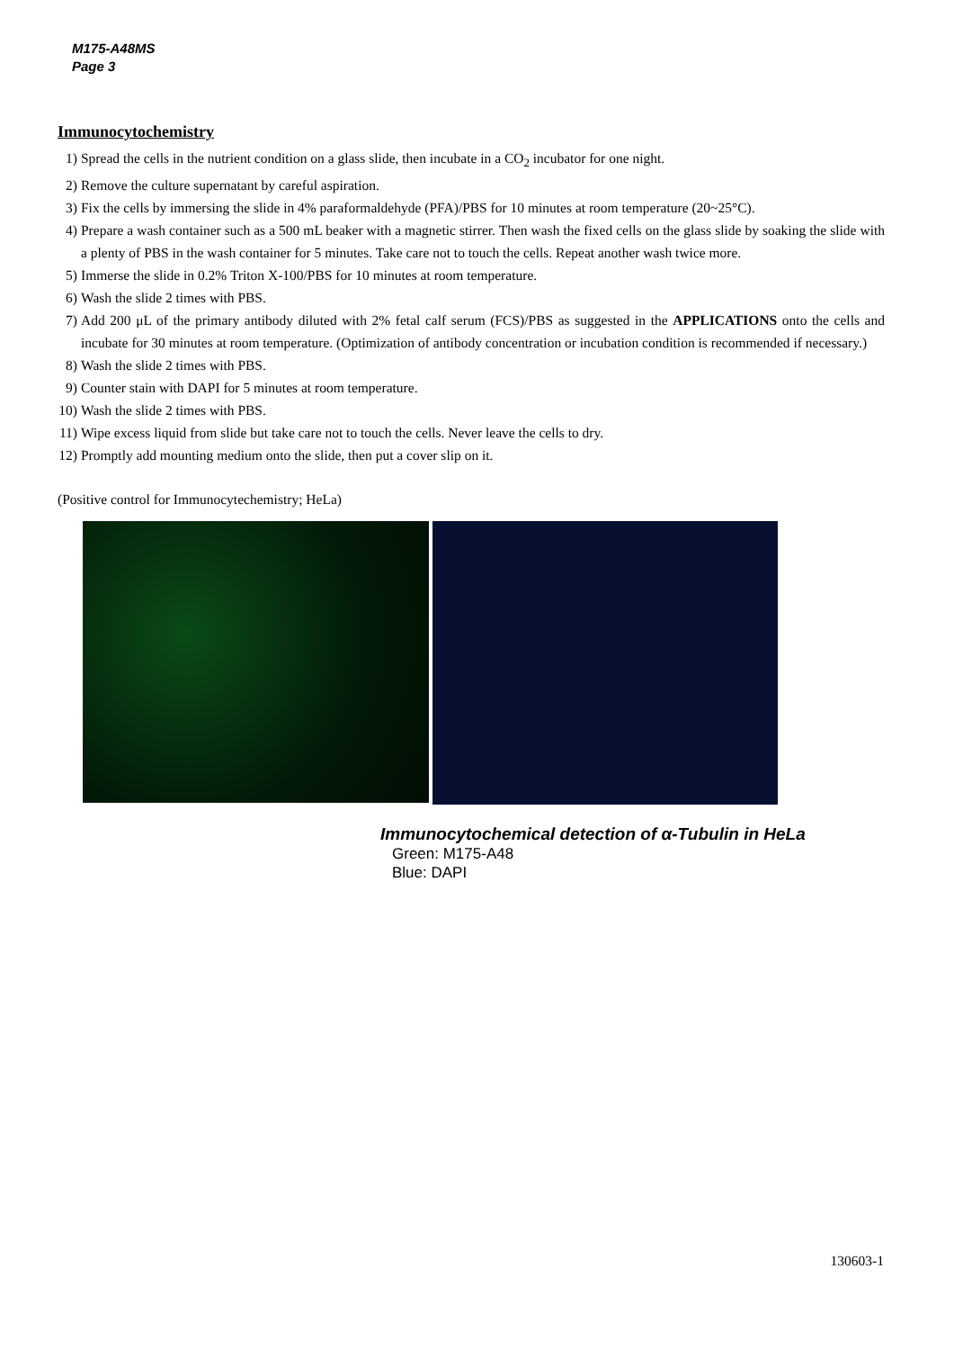M175-A48MS
Page 3
Immunocytochemistry
1) Spread the cells in the nutrient condition on a glass slide, then incubate in a CO<sub>2</sub> incubator for one night.
2) Remove the culture supernatant by careful aspiration.
3) Fix the cells by immersing the slide in 4% paraformaldehyde (PFA)/PBS for 10 minutes at room temperature (20~25°C).
4) Prepare a wash container such as a 500 mL beaker with a magnetic stirrer. Then wash the fixed cells on the glass slide by soaking the slide with a plenty of PBS in the wash container for 5 minutes. Take care not to touch the cells. Repeat another wash twice more.
5) Immerse the slide in 0.2% Triton X-100/PBS for 10 minutes at room temperature.
6) Wash the slide 2 times with PBS.
7) Add 200 μL of the primary antibody diluted with 2% fetal calf serum (FCS)/PBS as suggested in the APPLICATIONS onto the cells and incubate for 30 minutes at room temperature. (Optimization of antibody concentration or incubation condition is recommended if necessary.)
8) Wash the slide 2 times with PBS.
9) Counter stain with DAPI for 5 minutes at room temperature.
10) Wash the slide 2 times with PBS.
11) Wipe excess liquid from slide but take care not to touch the cells. Never leave the cells to dry.
12) Promptly add mounting medium onto the slide, then put a cover slip on it.
(Positive control for Immunocytechemistry; HeLa)
Immunocytochemical detection of α-Tubulin in HeLa
Green: M175-A48
Blue: DAPI
130603-1